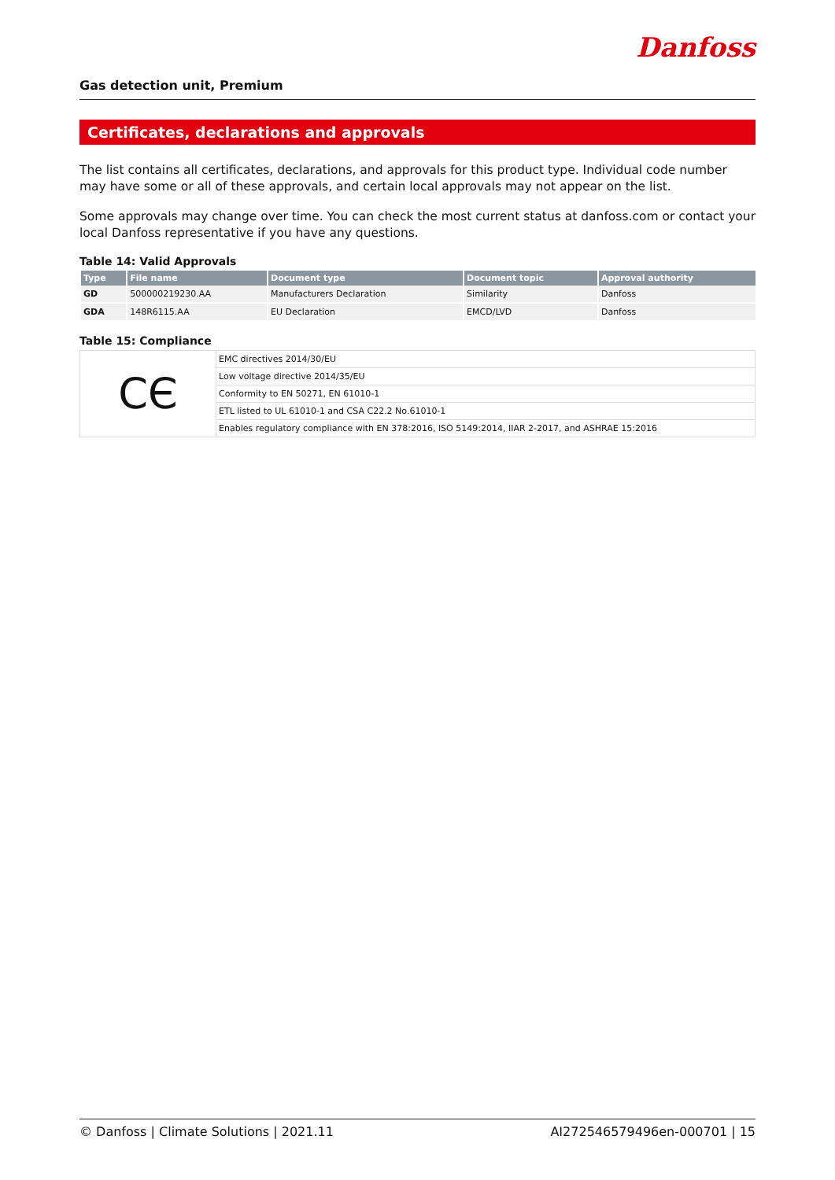Gas detection unit, Premium
Danfoss
Certificates, declarations and approvals
The list contains all certificates, declarations, and approvals for this product type. Individual code number may have some or all of these approvals, and certain local approvals may not appear on the list.
Some approvals may change over time. You can check the most current status at danfoss.com or contact your local Danfoss representative if you have any questions.
Table 14: Valid Approvals
| Type | File name | Document type | Document topic | Approval authority |
| --- | --- | --- | --- | --- |
| GD | 500000219230.AA | Manufacturers Declaration | Similarity | Danfoss |
| GDA | 148R6115.AA | EU Declaration | EMCD/LVD | Danfoss |
Table 15: Compliance
| CЄ | EMC directives 2014/30/EU |
| | Low voltage directive 2014/35/EU |
| | Conformity to EN 50271, EN 61010-1 |
| | ETL listed to UL 61010-1 and CSA C22.2 No.61010-1 |
| | Enables regulatory compliance with EN 378:2016, ISO 5149:2014, IIAR 2-2017, and ASHRAE 15:2016 |
© Danfoss | Climate Solutions | 2021.11 AI272546579496en-000701 | 15